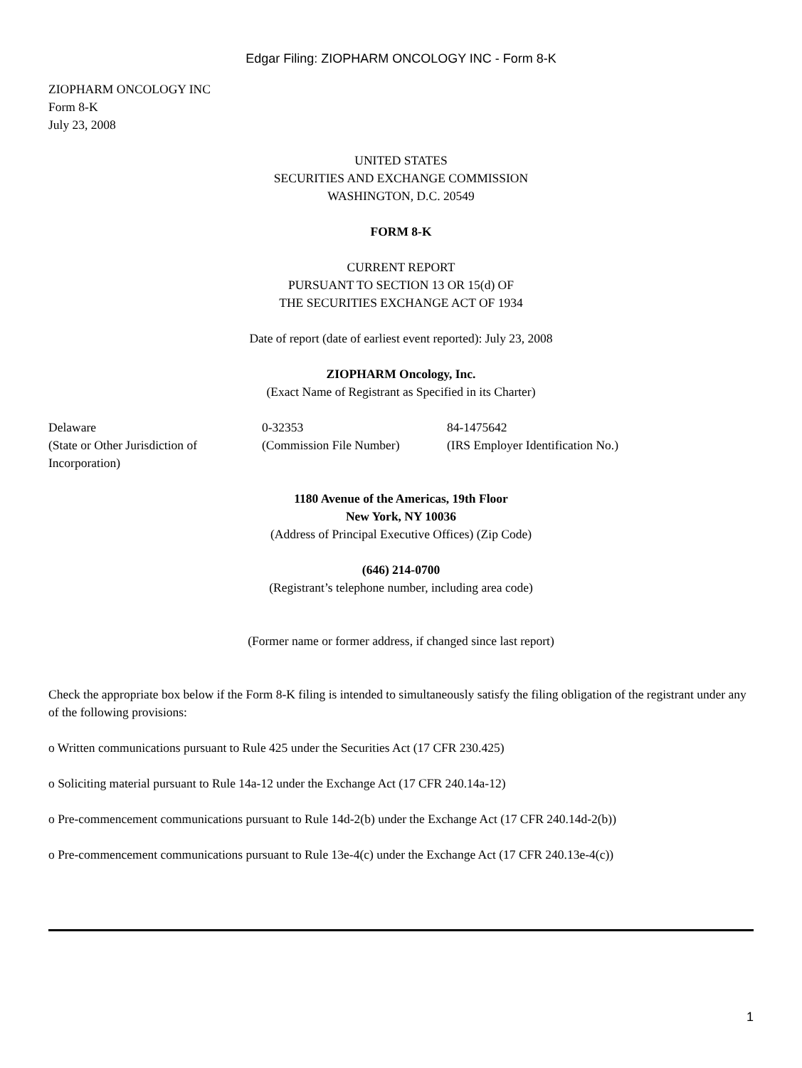Edgar Filing: ZIOPHARM ONCOLOGY INC - Form 8-K
ZIOPHARM ONCOLOGY INC
Form 8-K
July 23, 2008
UNITED STATES
SECURITIES AND EXCHANGE COMMISSION
WASHINGTON, D.C. 20549
FORM 8-K
CURRENT REPORT
PURSUANT TO SECTION 13 OR 15(d) OF
THE SECURITIES EXCHANGE ACT OF 1934
Date of report (date of earliest event reported): July 23, 2008
ZIOPHARM Oncology, Inc.
(Exact Name of Registrant as Specified in its Charter)
| Delaware (State or Other Jurisdiction of Incorporation) | 0-32353 (Commission File Number) | 84-1475642 (IRS Employer Identification No.) |
1180 Avenue of the Americas, 19th Floor
New York, NY 10036
(Address of Principal Executive Offices) (Zip Code)
(646) 214-0700
(Registrant’s telephone number, including area code)
(Former name or former address, if changed since last report)
Check the appropriate box below if the Form 8-K filing is intended to simultaneously satisfy the filing obligation of the registrant under any of the following provisions:
o Written communications pursuant to Rule 425 under the Securities Act (17 CFR 230.425)
o Soliciting material pursuant to Rule 14a-12 under the Exchange Act (17 CFR 240.14a-12)
o Pre-commencement communications pursuant to Rule 14d-2(b) under the Exchange Act (17 CFR 240.14d-2(b))
o Pre-commencement communications pursuant to Rule 13e-4(c) under the Exchange Act (17 CFR 240.13e-4(c))
1